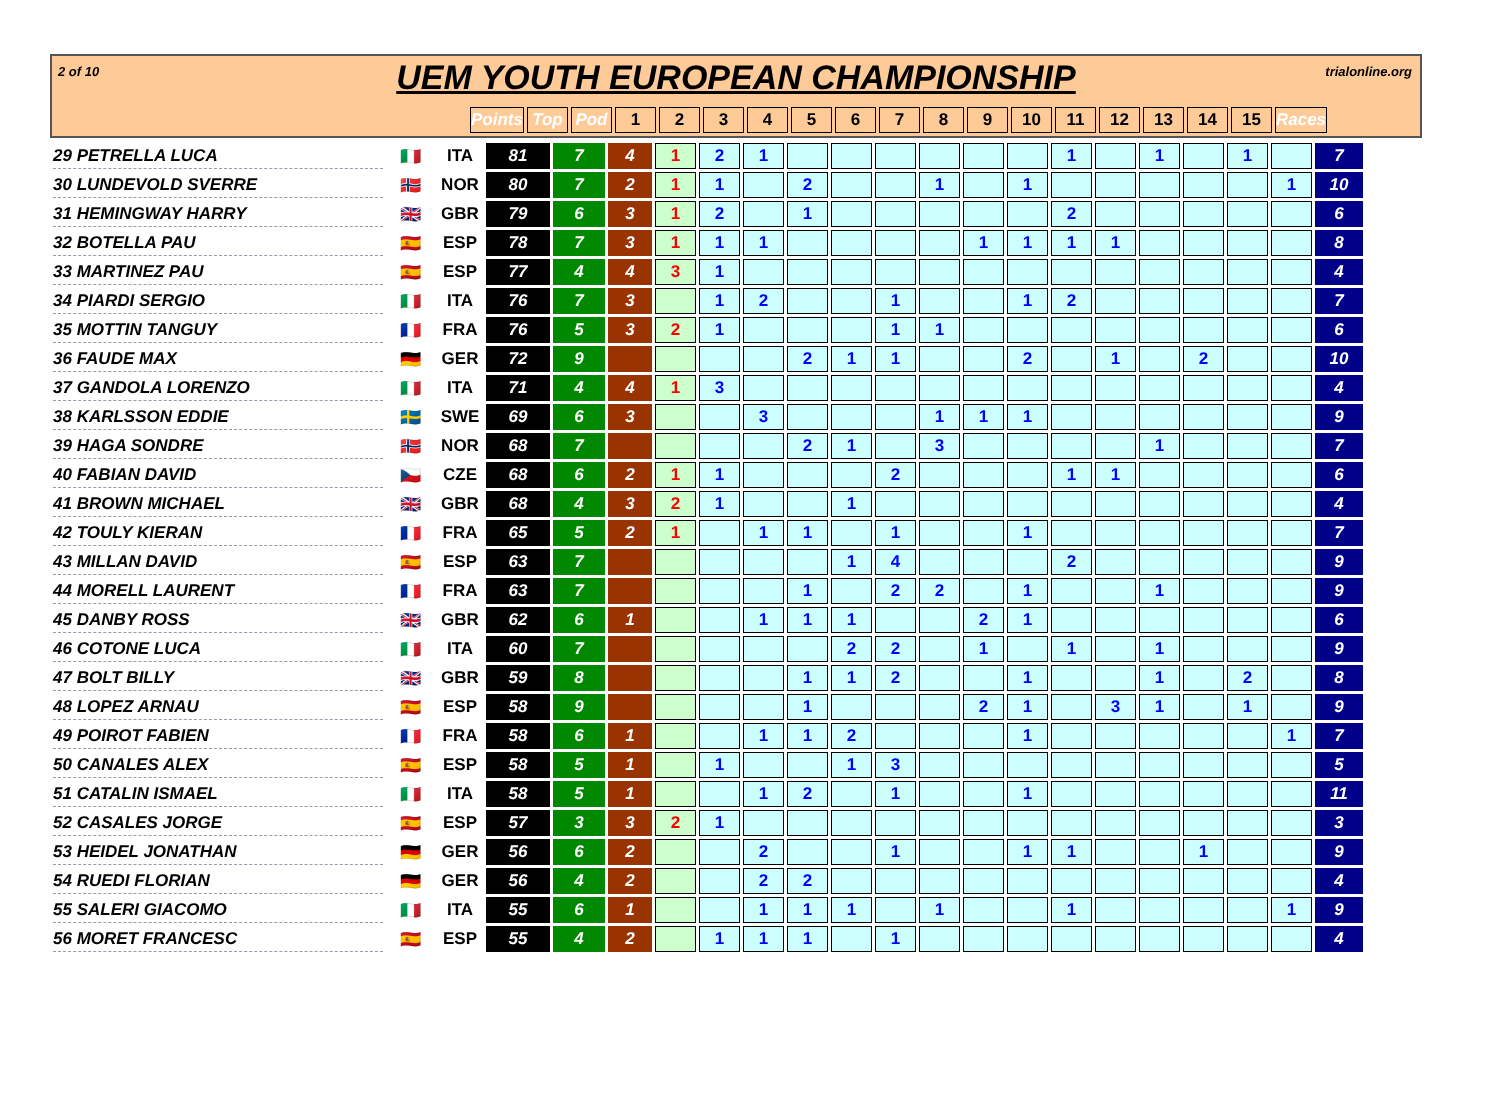2 of 10 trialonline.org
UEM YOUTH EUROPEAN CHAMPIONSHIP
| | | | Points | Top | Pod | 1 | 2 | 3 | 4 | 5 | 6 | 7 | 8 | 9 | 10 | 11 | 12 | 13 | 14 | 15 | Races |
| --- | --- | --- | --- | --- | --- | --- | --- | --- | --- | --- | --- | --- | --- | --- | --- | --- | --- | --- | --- | --- | --- |
| 29 PETRELLA LUCA | 🇮🇹 | ITA | 81 | 7 | 4 | 1 | 2 | 1 | | | | | | | 1 | | 1 | | 1 | | 7 |
| 30 LUNDEVOLD SVERRE | 🇳🇴 | NOR | 80 | 7 | 2 | 1 | 1 | | 2 | | | 1 | | 1 | | | | | | 1 | 10 |
| 31 HEMINGWAY HARRY | 🇬🇧 | GBR | 79 | 6 | 3 | 1 | 2 | | 1 | | | | | | 2 | | | | | | 6 |
| 32 BOTELLA PAU | 🇪🇸 | ESP | 78 | 7 | 3 | 1 | 1 | 1 | | | | | 1 | 1 | 1 | 1 | | | | | 8 |
| 33 MARTINEZ PAU | 🇪🇸 | ESP | 77 | 4 | 4 | 3 | 1 | | | | | | | | | | | | | | 4 |
| 34 PIARDI SERGIO | 🇮🇹 | ITA | 76 | 7 | 3 | | 1 | 2 | | | 1 | | | 1 | 2 | | | | | | 7 |
| 35 MOTTIN TANGUY | 🇫🇷 | FRA | 76 | 5 | 3 | 2 | 1 | | | | 1 | 1 | | | | | | | | | 6 |
| 36 FAUDE MAX | 🇩🇪 | GER | 72 | 9 | | | | | 2 | 1 | 1 | | | 2 | | 1 | | 2 | | | 10 |
| 37 GANDOLA LORENZO | 🇮🇹 | ITA | 71 | 4 | 4 | 1 | 3 | | | | | | | | | | | | | | 4 |
| 38 KARLSSON EDDIE | 🇸🇪 | SWE | 69 | 6 | 3 | | | 3 | | | | 1 | 1 | 1 | | | | | | | 9 |
| 39 HAGA SONDRE | 🇳🇴 | NOR | 68 | 7 | | | | | 2 | 1 | | 3 | | | | | 1 | | | | 7 |
| 40 FABIAN DAVID | 🇨🇿 | CZE | 68 | 6 | 2 | 1 | 1 | | | | 2 | | | | 1 | 1 | | | | | 6 |
| 41 BROWN MICHAEL | 🇬🇧 | GBR | 68 | 4 | 3 | 2 | 1 | | | 1 | | | | | | | | | | | 4 |
| 42 TOULY KIERAN | 🇫🇷 | FRA | 65 | 5 | 2 | 1 | | 1 | 1 | | 1 | | | 1 | | | | | | | 7 |
| 43 MILLAN DAVID | 🇪🇸 | ESP | 63 | 7 | | | | | | 1 | 4 | | | | 2 | | | | | | 9 |
| 44 MORELL LAURENT | 🇫🇷 | FRA | 63 | 7 | | | | | 1 | | 2 | 2 | | 1 | | | 1 | | | | 9 |
| 45 DANBY ROSS | 🇬🇧 | GBR | 62 | 6 | 1 | | | 1 | 1 | 1 | | | 2 | 1 | | | | | | | 6 |
| 46 COTONE LUCA | 🇮🇹 | ITA | 60 | 7 | | | | | | 2 | 2 | | 1 | | 1 | | 1 | | | | 9 |
| 47 BOLT BILLY | 🇬🇧 | GBR | 59 | 8 | | | | | 1 | 1 | 2 | | | 1 | | | 1 | | 2 | | 8 |
| 48 LOPEZ ARNAU | 🇪🇸 | ESP | 58 | 9 | | | | | 1 | | | | 2 | 1 | | 3 | 1 | | 1 | | 9 |
| 49 POIROT FABIEN | 🇫🇷 | FRA | 58 | 6 | 1 | | | 1 | 1 | 2 | | | | 1 | | | | | | 1 | 7 |
| 50 CANALES ALEX | 🇪🇸 | ESP | 58 | 5 | 1 | | 1 | | | 1 | 3 | | | | | | | | | | 5 |
| 51 CATALIN ISMAEL | 🇮🇹 | ITA | 58 | 5 | 1 | | | 1 | 2 | | 1 | | | 1 | | | | | | | 11 |
| 52 CASALES JORGE | 🇪🇸 | ESP | 57 | 3 | 3 | 2 | 1 | | | | | | | | | | | | | | 3 |
| 53 HEIDEL JONATHAN | 🇩🇪 | GER | 56 | 6 | 2 | | | 2 | | | 1 | | | 1 | 1 | | | 1 | | | 9 |
| 54 RUEDI FLORIAN | 🇩🇪 | GER | 56 | 4 | 2 | | | 2 | 2 | | | | | | | | | | | | 4 |
| 55 SALERI GIACOMO | 🇮🇹 | ITA | 55 | 6 | 1 | | | 1 | 1 | 1 | | 1 | | | 1 | | | | | 1 | 9 |
| 56 MORET FRANCESC | 🇪🇸 | ESP | 55 | 4 | 2 | | 1 | 1 | 1 | | 1 | | | | | | | | | | 4 |